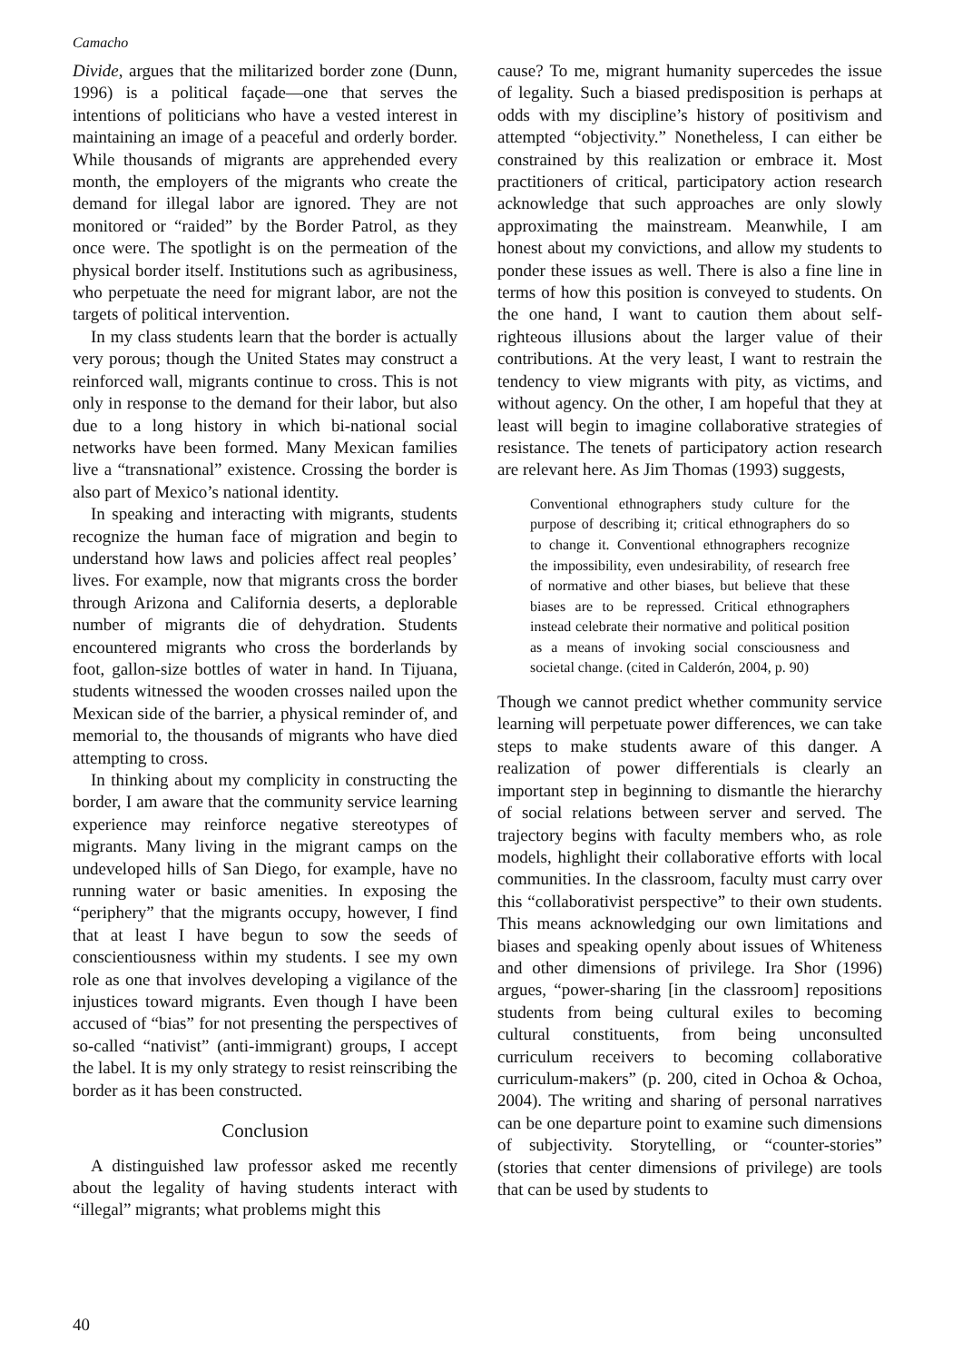Camacho
Divide, argues that the militarized border zone (Dunn, 1996) is a political façade—one that serves the intentions of politicians who have a vested interest in maintaining an image of a peaceful and orderly border. While thousands of migrants are apprehended every month, the employers of the migrants who create the demand for illegal labor are ignored. They are not monitored or “raided” by the Border Patrol, as they once were. The spotlight is on the permeation of the physical border itself. Institutions such as agribusiness, who perpetuate the need for migrant labor, are not the targets of political intervention.
In my class students learn that the border is actually very porous; though the United States may construct a reinforced wall, migrants continue to cross. This is not only in response to the demand for their labor, but also due to a long history in which bi-national social networks have been formed. Many Mexican families live a “transnational” existence. Crossing the border is also part of Mexico’s national identity.
In speaking and interacting with migrants, students recognize the human face of migration and begin to understand how laws and policies affect real peoples’ lives. For example, now that migrants cross the border through Arizona and California deserts, a deplorable number of migrants die of dehydration. Students encountered migrants who cross the borderlands by foot, gallon-size bottles of water in hand. In Tijuana, students witnessed the wooden crosses nailed upon the Mexican side of the barrier, a physical reminder of, and memorial to, the thousands of migrants who have died attempting to cross.
In thinking about my complicity in constructing the border, I am aware that the community service learning experience may reinforce negative stereotypes of migrants. Many living in the migrant camps on the undeveloped hills of San Diego, for example, have no running water or basic amenities. In exposing the “periphery” that the migrants occupy, however, I find that at least I have begun to sow the seeds of conscientiousness within my students. I see my own role as one that involves developing a vigilance of the injustices toward migrants. Even though I have been accused of “bias” for not presenting the perspectives of so-called “nativist” (anti-immigrant) groups, I accept the label. It is my only strategy to resist reinscribing the border as it has been constructed.
Conclusion
A distinguished law professor asked me recently about the legality of having students interact with “illegal” migrants; what problems might this
cause? To me, migrant humanity supercedes the issue of legality. Such a biased predisposition is perhaps at odds with my discipline’s history of positivism and attempted “objectivity.” Nonetheless, I can either be constrained by this realization or embrace it. Most practitioners of critical, participatory action research acknowledge that such approaches are only slowly approximating the mainstream. Meanwhile, I am honest about my convictions, and allow my students to ponder these issues as well. There is also a fine line in terms of how this position is conveyed to students. On the one hand, I want to caution them about self-righteous illusions about the larger value of their contributions. At the very least, I want to restrain the tendency to view migrants with pity, as victims, and without agency. On the other, I am hopeful that they at least will begin to imagine collaborative strategies of resistance. The tenets of participatory action research are relevant here. As Jim Thomas (1993) suggests,
Conventional ethnographers study culture for the purpose of describing it; critical ethnographers do so to change it. Conventional ethnographers recognize the impossibility, even undesirability, of research free of normative and other biases, but believe that these biases are to be repressed. Critical ethnographers instead celebrate their normative and political position as a means of invoking social consciousness and societal change. (cited in Calderón, 2004, p. 90)
Though we cannot predict whether community service learning will perpetuate power differences, we can take steps to make students aware of this danger. A realization of power differentials is clearly an important step in beginning to dismantle the hierarchy of social relations between server and served. The trajectory begins with faculty members who, as role models, highlight their collaborative efforts with local communities. In the classroom, faculty must carry over this “collaborativist perspective” to their own students. This means acknowledging our own limitations and biases and speaking openly about issues of Whiteness and other dimensions of privilege. Ira Shor (1996) argues, “power-sharing [in the classroom] repositions students from being cultural exiles to becoming cultural constituents, from being unconsulted curriculum receivers to becoming collaborative curriculum-makers” (p. 200, cited in Ochoa & Ochoa, 2004). The writing and sharing of personal narratives can be one departure point to examine such dimensions of subjectivity. Storytelling, or “counter-stories” (stories that center dimensions of privilege) are tools that can be used by students to
40